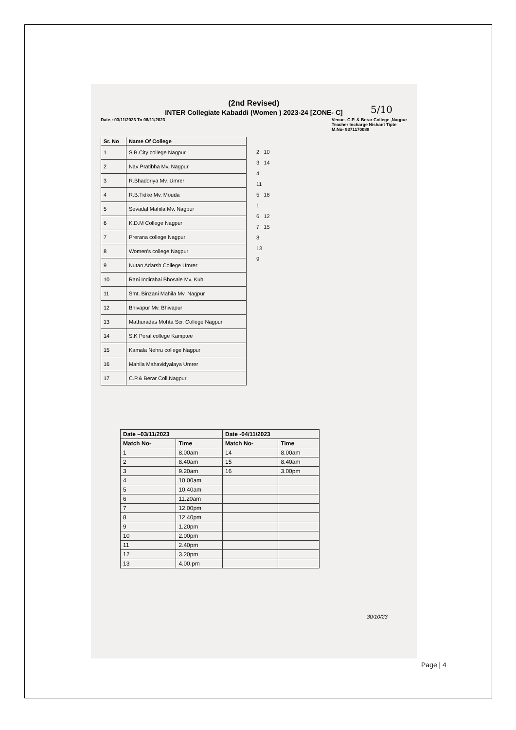5/10
(2nd Revised)
INTER Collegiate Kabaddi (Women ) 2023-24 [ZONE- C]
Date-: 03/11/2023 To 06/11/2023 Venue- C.P. & Berar College ,Nagpur
Teacher Incharge Nishant Tipte
M.No- 9371170089
| Sr. No | Name Of College |
| --- | --- |
| 1 | S.B.City college Nagpur |
| 2 | Nav Pratibha Mv. Nagpur |
| 3 | R.Bhadoriya Mv. Umrer |
| 4 | R.B.Tidke Mv. Mouda |
| 5 | Sevadal Mahila Mv. Nagpur |
| 6 | K.D.M College Nagpur |
| 7 | Prerana college Nagpur |
| 8 | Women's college Nagpur |
| 9 | Nutan Adarsh College Umrer |
| 10 | Rani Indirabai Bhosale Mv. Kuhi |
| 11 | Smt. Binzani Mahila Mv. Nagpur |
| 12 | Bhivapur Mv. Bhivapur |
| 13 | Mathuradas Mohta Sci. College Nagpur |
| 14 | S.K Poral college Kamptee |
| 15 | Kamala Nehru college Nagpur |
| 16 | Mahila Mahavidyalaya Umrer |
| 17 | C.P.& Berar Coll.Nagpur |
2 10
3 14
4
11
5 16
1
6 12
7 15
8
13
9
| Date –03/11/2023 | | Date -04/11/2023 | |
| --- | --- | --- | --- |
| Match No- | Time | Match No- | Time |
| 1 | 8.00am | 14 | 8.00am |
| 2 | 8.40am | 15 | 8.40am |
| 3 | 9.20am | 16 | 3.00pm |
| 4 | 10.00am | | |
| 5 | 10.40am | | |
| 6 | 11.20am | | |
| 7 | 12.00pm | | |
| 8 | 12.40pm | | |
| 9 | 1.20pm | | |
| 10 | 2.00pm | | |
| 11 | 2.40pm | | |
| 12 | 3.20pm | | |
| 13 | 4.00.pm | | |
30/10/23
Page | 4